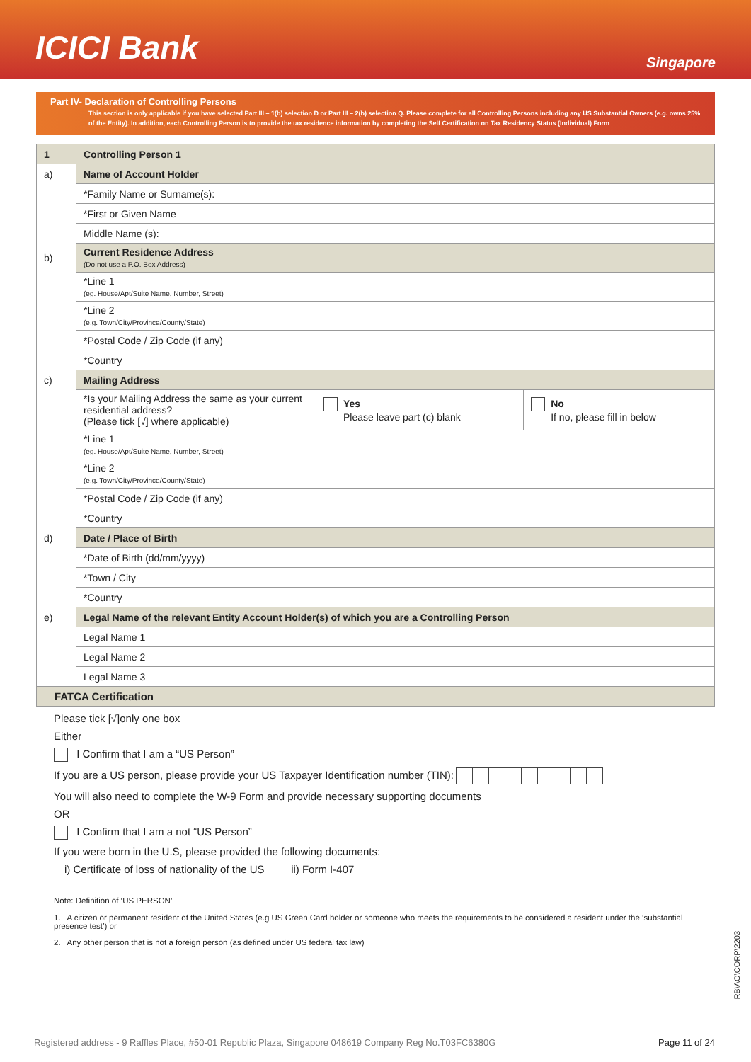ICICI Bank
Singapore
Part IV- Declaration of Controlling Persons
This section is only applicable if you have selected Part III – 1(b) selection D or Part III – 2(b) selection Q. Please complete for all Controlling Persons including any US Substantial Owners (e.g. owns 25% of the Entity). In addition, each Controlling Person is to provide the tax residence information by completing the Self Certification on Tax Residency Status (Individual) Form
| 1 | Controlling Person 1 | | |
| a) | Name of Account Holder | | |
| | *Family Name or Surname(s): | | |
| | *First or Given Name | | |
| | Middle Name (s): | | |
| b) | Current Residence Address (Do not use a P.O. Box Address) | | |
| | *Line 1 (eg. House/Apt/Suite Name, Number, Street) | | |
| | *Line 2 (e.g. Town/City/Province/County/State) | | |
| | *Postal Code / Zip Code (if any) | | |
| | *Country | | |
| c) | Mailing Address | | |
| | *Is your Mailing Address the same as your current residential address? (Please tick [√] where applicable) | Yes Please leave part (c) blank | No If no, please fill in below |
| | *Line 1 (eg. House/Apt/Suite Name, Number, Street) | | |
| | *Line 2 (e.g. Town/City/Province/County/State) | | |
| | *Postal Code / Zip Code (if any) | | |
| | *Country | | |
| d) | Date / Place of Birth | | |
| | *Date of Birth (dd/mm/yyyy) | | |
| | *Town / City | | |
| | *Country | | |
| e) | Legal Name of the relevant Entity Account Holder(s) of which you are a Controlling Person | | |
| | Legal Name 1 | | |
| | Legal Name 2 | | |
| | Legal Name 3 | | |
| FATCA Certification | | | |
Please tick [√]only one box
Either
I Confirm that I am a “US Person”
If you are a US person, please provide your US Taxpayer Identification number (TIN):
You will also need to complete the W-9 Form and provide necessary supporting documents
OR
I Confirm that I am a not “US Person”
If you were born in the U.S, please provided the following documents:
i) Certificate of loss of nationality of the US ii) Form I-407
Note: Definition of ‘US PERSON’
1. A citizen or permanent resident of the United States (e.g US Green Card holder or someone who meets the requirements to be considered a resident under the ‘substantial presence test’) or
2. Any other person that is not a foreign person (as defined under US federal tax law)
RB\AO\CORP\2203
Registered address - 9 Raffles Place, #50-01 Republic Plaza, Singapore 048619 Company Reg No.T03FC6380G Page 11 of 24